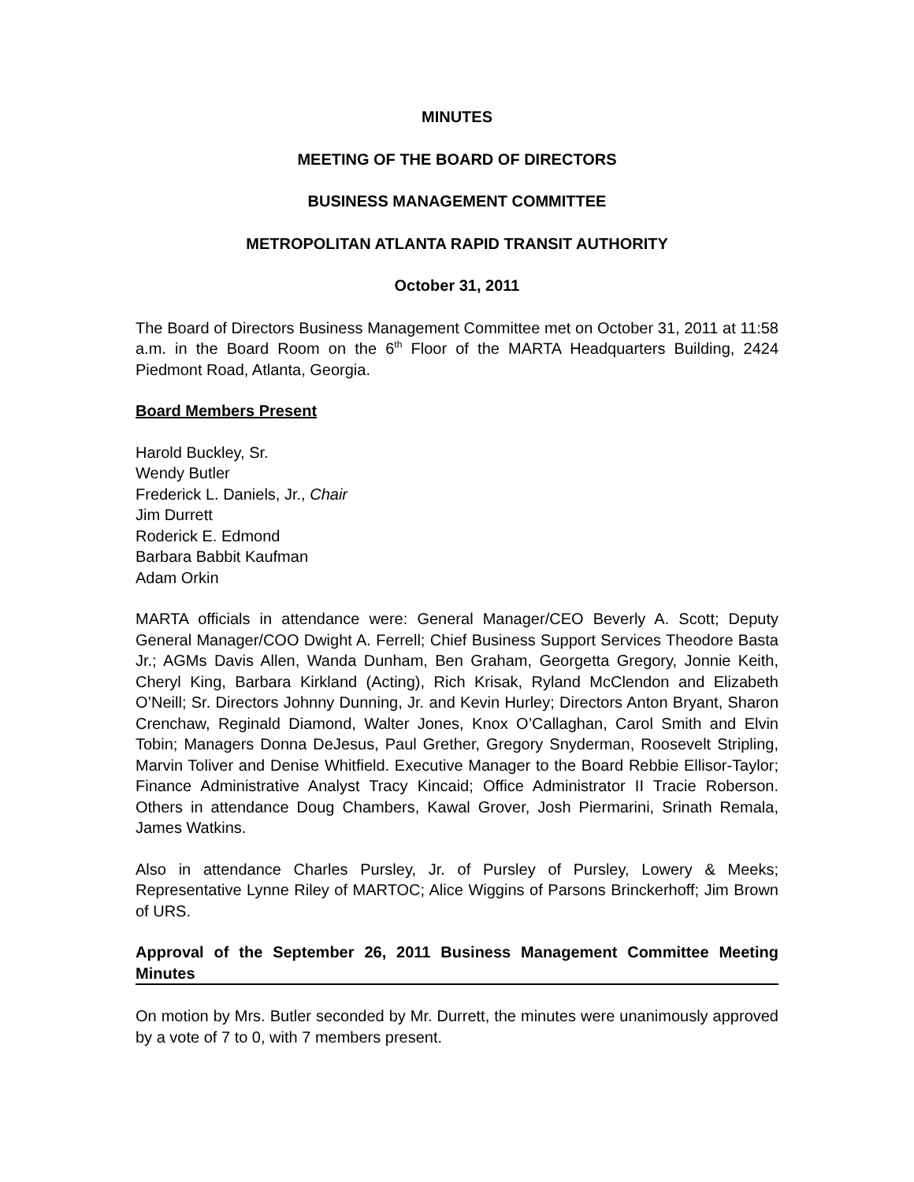MINUTES
MEETING OF THE BOARD OF DIRECTORS
BUSINESS MANAGEMENT COMMITTEE
METROPOLITAN ATLANTA RAPID TRANSIT AUTHORITY
October 31, 2011
The Board of Directors Business Management Committee met on October 31, 2011 at 11:58 a.m. in the Board Room on the 6<sup>th</sup> Floor of the MARTA Headquarters Building, 2424 Piedmont Road, Atlanta, Georgia.
Board Members Present
Harold Buckley, Sr.
Wendy Butler
Frederick L. Daniels, Jr., Chair
Jim Durrett
Roderick E. Edmond
Barbara Babbit Kaufman
Adam Orkin
MARTA officials in attendance were: General Manager/CEO Beverly A. Scott; Deputy General Manager/COO Dwight A. Ferrell; Chief Business Support Services Theodore Basta Jr.; AGMs Davis Allen, Wanda Dunham, Ben Graham, Georgetta Gregory, Jonnie Keith, Cheryl King, Barbara Kirkland (Acting), Rich Krisak, Ryland McClendon and Elizabeth O’Neill; Sr. Directors Johnny Dunning, Jr. and Kevin Hurley; Directors Anton Bryant, Sharon Crenchaw, Reginald Diamond, Walter Jones, Knox O’Callaghan, Carol Smith and Elvin Tobin; Managers Donna DeJesus, Paul Grether, Gregory Snyderman, Roosevelt Stripling, Marvin Toliver and Denise Whitfield. Executive Manager to the Board Rebbie Ellisor-Taylor; Finance Administrative Analyst Tracy Kincaid; Office Administrator II Tracie Roberson. Others in attendance Doug Chambers, Kawal Grover, Josh Piermarini, Srinath Remala, James Watkins.
Also in attendance Charles Pursley, Jr. of Pursley of Pursley, Lowery & Meeks; Representative Lynne Riley of MARTOC; Alice Wiggins of Parsons Brinckerhoff; Jim Brown of URS.
Approval of the September 26, 2011 Business Management Committee Meeting Minutes
On motion by Mrs. Butler seconded by Mr. Durrett, the minutes were unanimously approved by a vote of 7 to 0, with 7 members present.